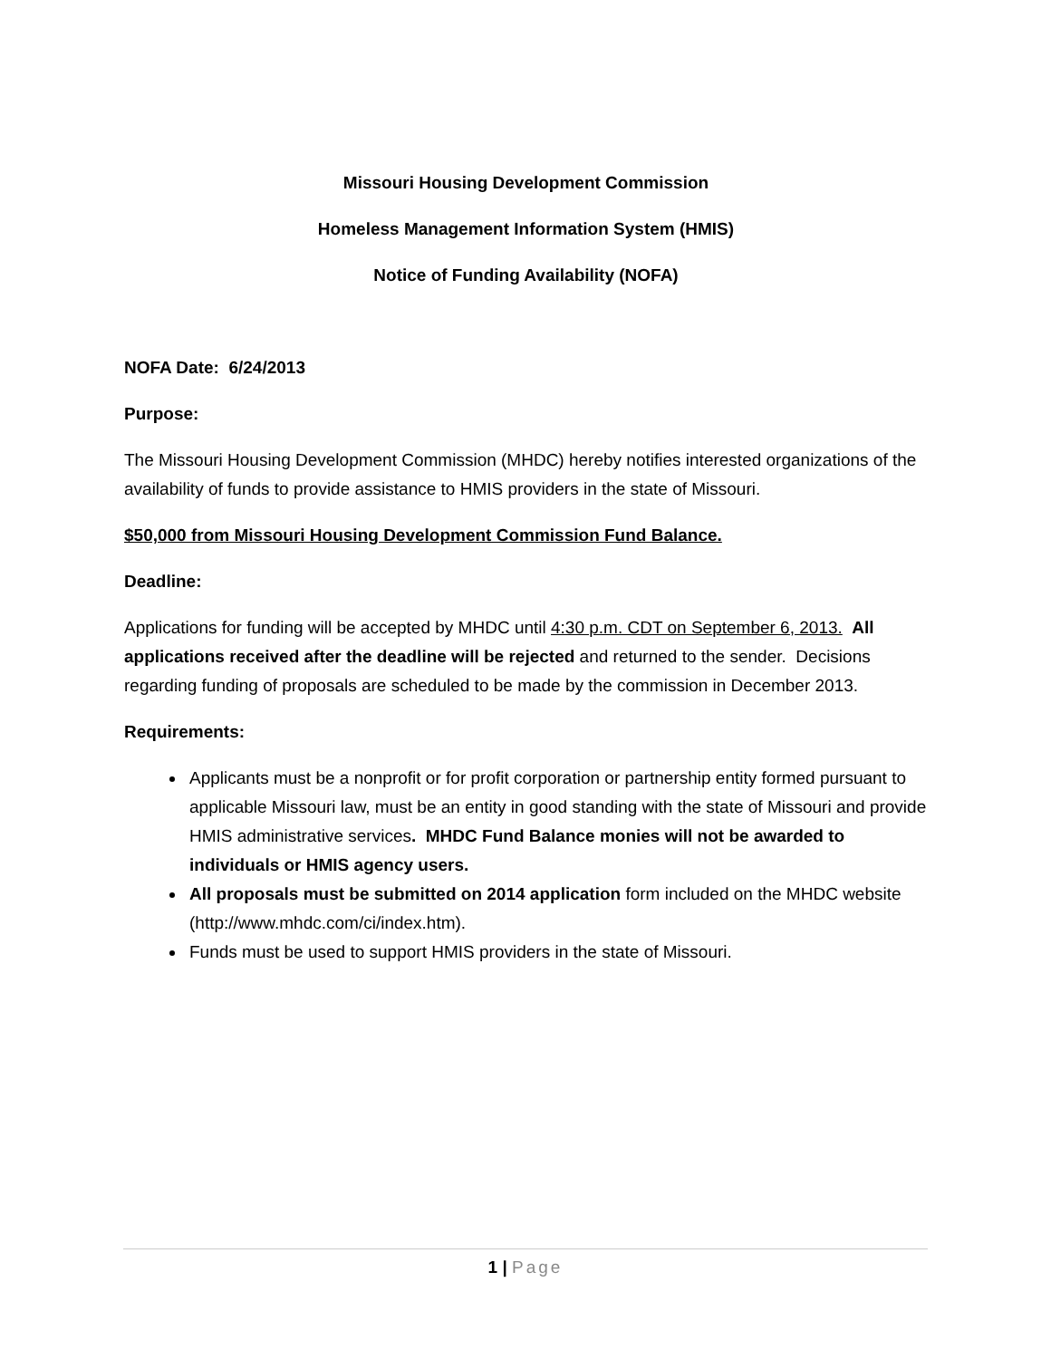Missouri Housing Development Commission
Homeless Management Information System (HMIS)
Notice of Funding Availability (NOFA)
NOFA Date: 6/24/2013
Purpose:
The Missouri Housing Development Commission (MHDC) hereby notifies interested organizations of the availability of funds to provide assistance to HMIS providers in the state of Missouri.
$50,000 from Missouri Housing Development Commission Fund Balance.
Deadline:
Applications for funding will be accepted by MHDC until 4:30 p.m. CDT on September 6, 2013. All applications received after the deadline will be rejected and returned to the sender. Decisions regarding funding of proposals are scheduled to be made by the commission in December 2013.
Requirements:
Applicants must be a nonprofit or for profit corporation or partnership entity formed pursuant to applicable Missouri law, must be an entity in good standing with the state of Missouri and provide HMIS administrative services. MHDC Fund Balance monies will not be awarded to individuals or HMIS agency users.
All proposals must be submitted on 2014 application form included on the MHDC website (http://www.mhdc.com/ci/index.htm).
Funds must be used to support HMIS providers in the state of Missouri.
1 | Page